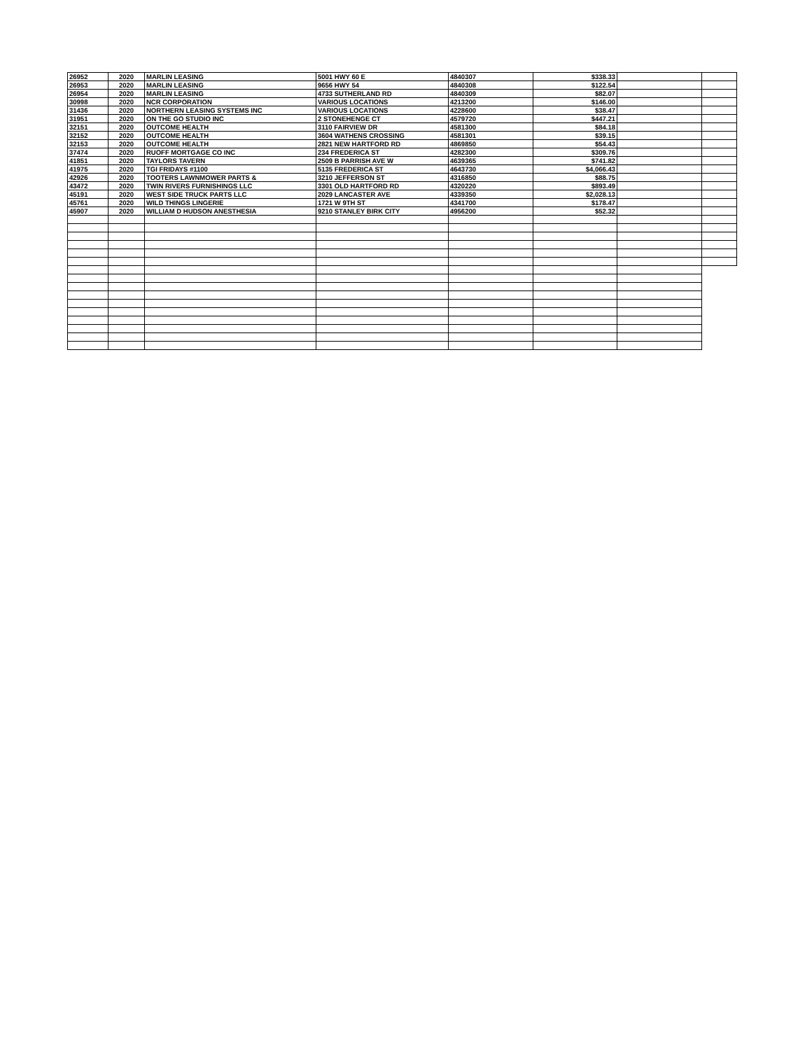| 26952 | 2020 | MARLIN LEASING | 5001 HWY 60 E | 4840307 | $338.33 | | |
| 26953 | 2020 | MARLIN LEASING | 9656 HWY 54 | 4840308 | $122.54 | | |
| 26954 | 2020 | MARLIN LEASING | 4733 SUTHERLAND RD | 4840309 | $82.07 | | |
| 30998 | 2020 | NCR CORPORATION | VARIOUS LOCATIONS | 4213200 | $146.00 | | |
| 31436 | 2020 | NORTHERN LEASING SYSTEMS INC | VARIOUS LOCATIONS | 4228600 | $38.47 | | |
| 31951 | 2020 | ON THE GO STUDIO INC | 2 STONEHENGE CT | 4579720 | $447.21 | | |
| 32151 | 2020 | OUTCOME HEALTH | 3110 FAIRVIEW DR | 4581300 | $84.18 | | |
| 32152 | 2020 | OUTCOME HEALTH | 3604 WATHENS CROSSING | 4581301 | $39.15 | | |
| 32153 | 2020 | OUTCOME HEALTH | 2821 NEW HARTFORD RD | 4869850 | $54.43 | | |
| 37474 | 2020 | RUOFF MORTGAGE CO INC | 234 FREDERICA ST | 4282300 | $309.76 | | |
| 41851 | 2020 | TAYLORS TAVERN | 2509 B PARRISH AVE W | 4639365 | $741.82 | | |
| 41975 | 2020 | TGI FRIDAYS #1100 | 5135 FREDERICA ST | 4643730 | $4,066.43 | | |
| 42926 | 2020 | TOOTERS LAWNMOWER PARTS & | 3210 JEFFERSON ST | 4316850 | $88.75 | | |
| 43472 | 2020 | TWIN RIVERS FURNISHINGS LLC | 3301 OLD HARTFORD RD | 4320220 | $893.49 | | |
| 45191 | 2020 | WEST SIDE TRUCK PARTS LLC | 2029 LANCASTER AVE | 4339350 | $2,028.13 | | |
| 45761 | 2020 | WILD THINGS LINGERIE | 1721 W 9TH ST | 4341700 | $178.47 | | |
| 45907 | 2020 | WILLIAM D HUDSON ANESTHESIA | 9210 STANLEY BIRK CITY | 4956200 | $52.32 | | |